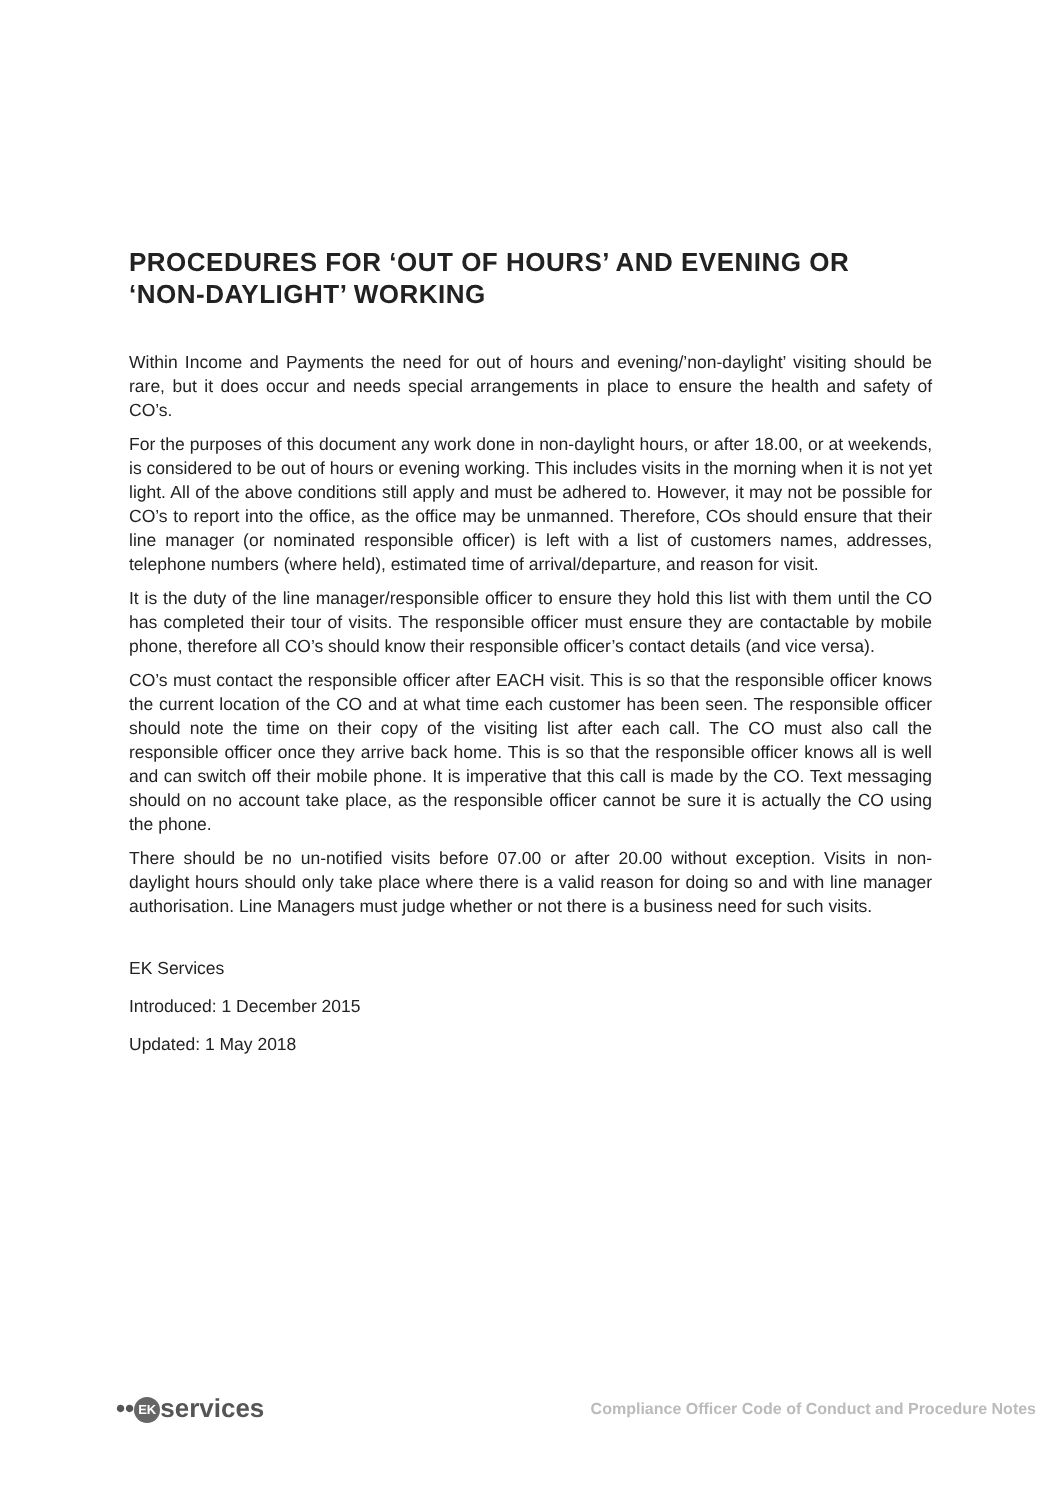PROCEDURES FOR ‘OUT OF HOURS’ AND EVENING OR ‘NON-DAYLIGHT’ WORKING
Within Income and Payments the need for out of hours and evening/’non-daylight’ visiting should be rare, but it does occur and needs special arrangements in place to ensure the health and safety of CO’s.
For the purposes of this document any work done in non-daylight hours, or after 18.00, or at weekends, is considered to be out of hours or evening working. This includes visits in the morning when it is not yet light. All of the above conditions still apply and must be adhered to. However, it may not be possible for CO’s to report into the office, as the office may be unmanned. Therefore, COs should ensure that their line manager (or nominated responsible officer) is left with a list of customers names, addresses, telephone numbers (where held), estimated time of arrival/departure, and reason for visit.
It is the duty of the line manager/responsible officer to ensure they hold this list with them until the CO has completed their tour of visits. The responsible officer must ensure they are contactable by mobile phone, therefore all CO’s should know their responsible officer’s contact details (and vice versa).
CO’s must contact the responsible officer after EACH visit. This is so that the responsible officer knows the current location of the CO and at what time each customer has been seen. The responsible officer should note the time on their copy of the visiting list after each call. The CO must also call the responsible officer once they arrive back home. This is so that the responsible officer knows all is well and can switch off their mobile phone. It is imperative that this call is made by the CO. Text messaging should on no account take place, as the responsible officer cannot be sure it is actually the CO using the phone.
There should be no un-notified visits before 07.00 or after 20.00 without exception. Visits in non-daylight hours should only take place where there is a valid reason for doing so and with line manager authorisation. Line Managers must judge whether or not there is a business need for such visits.
EK Services
Introduced: 1 December 2015
Updated: 1 May 2018
•• EK services
Compliance Officer Code of Conduct and Procedure Notes